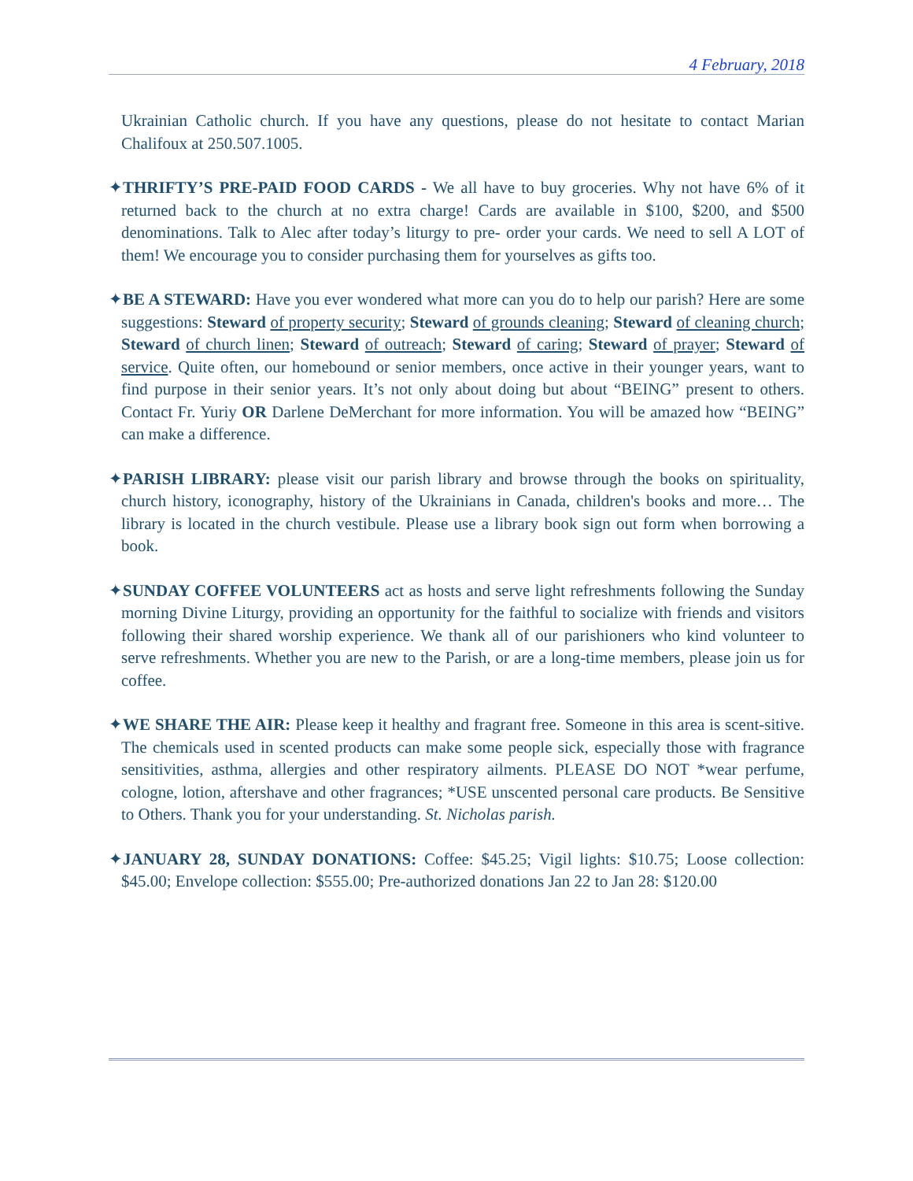4 February, 2018
Ukrainian Catholic church. If you have any questions, please do not hesitate to contact Marian Chalifoux at 250.507.1005.
✦THRIFTY’S PRE-PAID FOOD CARDS - We all have to buy groceries. Why not have 6% of it returned back to the church at no extra charge! Cards are available in $100, $200, and $500 denominations. Talk to Alec after today’s liturgy to pre- order your cards. We need to sell A LOT of them! We encourage you to consider purchasing them for yourselves as gifts too.
✦BE A STEWARD: Have you ever wondered what more can you do to help our parish? Here are some suggestions: Steward of property security; Steward of grounds cleaning; Steward of cleaning church; Steward of church linen; Steward of outreach; Steward of caring; Steward of prayer; Steward of service. Quite often, our homebound or senior members, once active in their younger years, want to find purpose in their senior years. It’s not only about doing but about “BEING” present to others. Contact Fr. Yuriy OR Darlene DeMerchant for more information. You will be amazed how “BEING” can make a difference.
✦PARISH LIBRARY: please visit our parish library and browse through the books on spirituality, church history, iconography, history of the Ukrainians in Canada, children's books and more… The library is located in the church vestibule. Please use a library book sign out form when borrowing a book.
✦SUNDAY COFFEE VOLUNTEERS act as hosts and serve light refreshments following the Sunday morning Divine Liturgy, providing an opportunity for the faithful to socialize with friends and visitors following their shared worship experience. We thank all of our parishioners who kind volunteer to serve refreshments. Whether you are new to the Parish, or are a long-time members, please join us for coffee.
✦WE SHARE THE AIR: Please keep it healthy and fragrant free. Someone in this area is scent-sitive. The chemicals used in scented products can make some people sick, especially those with fragrance sensitivities, asthma, allergies and other respiratory ailments. PLEASE DO NOT *wear perfume, cologne, lotion, aftershave and other fragrances; *USE unscented personal care products. Be Sensitive to Others. Thank you for your understanding. St. Nicholas parish.
✦JANUARY 28, SUNDAY DONATIONS: Coffee: $45.25; Vigil lights: $10.75; Loose collection: $45.00; Envelope collection: $555.00; Pre-authorized donations Jan 22 to Jan 28: $120.00